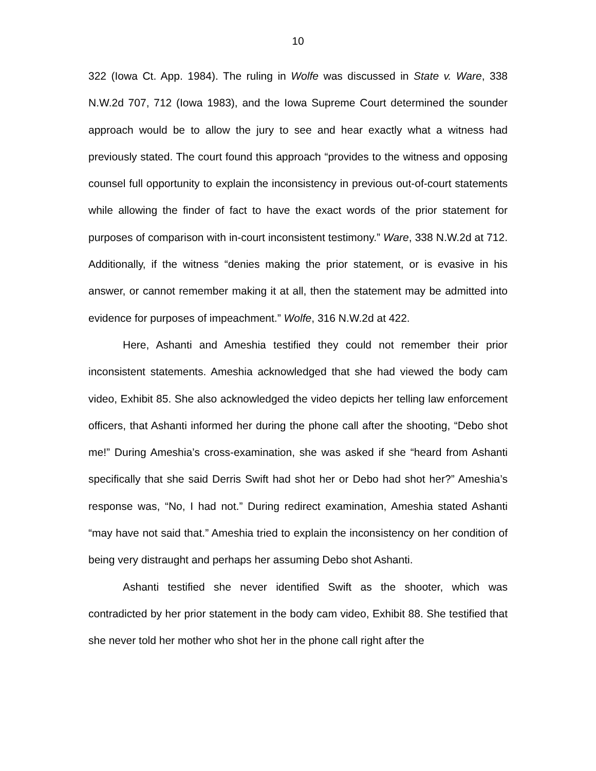10
322 (Iowa Ct. App. 1984). The ruling in Wolfe was discussed in State v. Ware, 338 N.W.2d 707, 712 (Iowa 1983), and the Iowa Supreme Court determined the sounder approach would be to allow the jury to see and hear exactly what a witness had previously stated. The court found this approach “provides to the witness and opposing counsel full opportunity to explain the inconsistency in previous out-of-court statements while allowing the finder of fact to have the exact words of the prior statement for purposes of comparison with in-court inconsistent testimony.” Ware, 338 N.W.2d at 712. Additionally, if the witness “denies making the prior statement, or is evasive in his answer, or cannot remember making it at all, then the statement may be admitted into evidence for purposes of impeachment.” Wolfe, 316 N.W.2d at 422.
Here, Ashanti and Ameshia testified they could not remember their prior inconsistent statements. Ameshia acknowledged that she had viewed the body cam video, Exhibit 85. She also acknowledged the video depicts her telling law enforcement officers, that Ashanti informed her during the phone call after the shooting, “Debo shot me!” During Ameshia’s cross-examination, she was asked if she “heard from Ashanti specifically that she said Derris Swift had shot her or Debo had shot her?” Ameshia’s response was, “No, I had not.” During redirect examination, Ameshia stated Ashanti “may have not said that.” Ameshia tried to explain the inconsistency on her condition of being very distraught and perhaps her assuming Debo shot Ashanti.
Ashanti testified she never identified Swift as the shooter, which was contradicted by her prior statement in the body cam video, Exhibit 88. She testified that she never told her mother who shot her in the phone call right after the